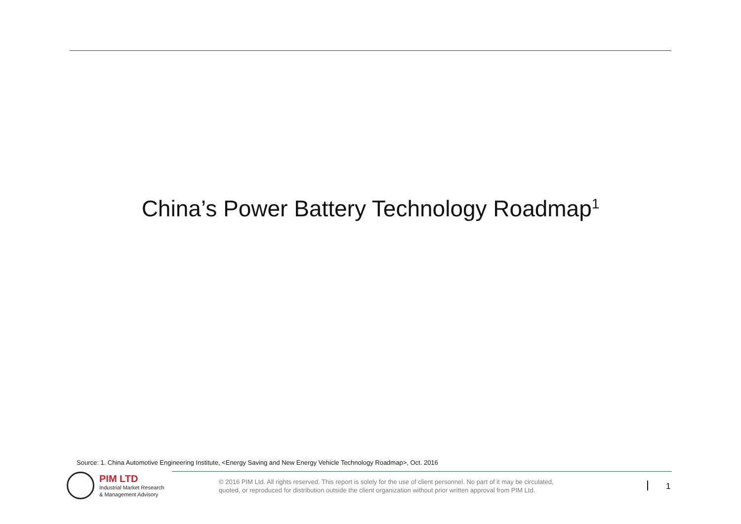China’s Power Battery Technology Roadmap<sup>1</sup>
Source: 1. China Automotive Engineering Institute, <Energy Saving and New Energy Vehicle Technology Roadmap>, Oct. 2016
PIM LTD
Industrial Market Research
& Management Advisory
© 2016 PIM Ltd. All rights reserved. This report is solely for the use of client personnel. No part of it may be circulated,
quoted, or reproduced for distribution outside the client organization without prior written approval from PIM Ltd.
1